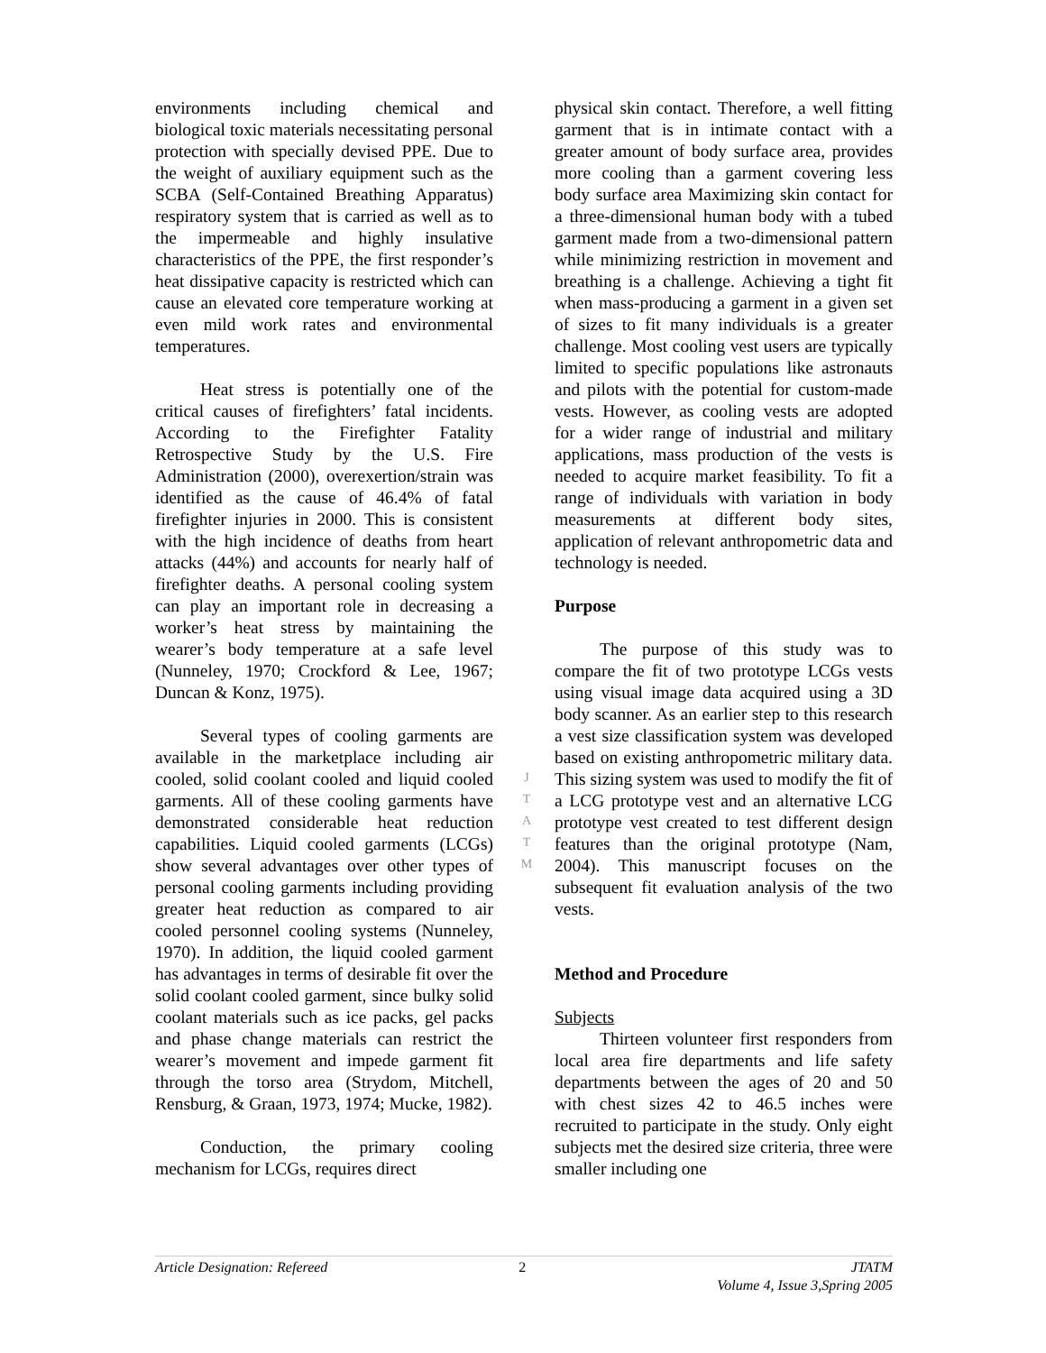environments including chemical and biological toxic materials necessitating personal protection with specially devised PPE. Due to the weight of auxiliary equipment such as the SCBA (Self-Contained Breathing Apparatus) respiratory system that is carried as well as to the impermeable and highly insulative characteristics of the PPE, the first responder’s heat dissipative capacity is restricted which can cause an elevated core temperature working at even mild work rates and environmental temperatures.
Heat stress is potentially one of the critical causes of firefighters’ fatal incidents. According to the Firefighter Fatality Retrospective Study by the U.S. Fire Administration (2000), overexertion/strain was identified as the cause of 46.4% of fatal firefighter injuries in 2000. This is consistent with the high incidence of deaths from heart attacks (44%) and accounts for nearly half of firefighter deaths. A personal cooling system can play an important role in decreasing a worker’s heat stress by maintaining the wearer’s body temperature at a safe level (Nunneley, 1970; Crockford & Lee, 1967; Duncan & Konz, 1975).
Several types of cooling garments are available in the marketplace including air cooled, solid coolant cooled and liquid cooled garments. All of these cooling garments have demonstrated considerable heat reduction capabilities. Liquid cooled garments (LCGs) show several advantages over other types of personal cooling garments including providing greater heat reduction as compared to air cooled personnel cooling systems (Nunneley, 1970). In addition, the liquid cooled garment has advantages in terms of desirable fit over the solid coolant cooled garment, since bulky solid coolant materials such as ice packs, gel packs and phase change materials can restrict the wearer’s movement and impede garment fit through the torso area (Strydom, Mitchell, Rensburg, & Graan, 1973, 1974; Mucke, 1982).
Conduction, the primary cooling mechanism for LCGs, requires direct
physical skin contact. Therefore, a well fitting garment that is in intimate contact with a greater amount of body surface area, provides more cooling than a garment covering less body surface area Maximizing skin contact for a three-dimensional human body with a tubed garment made from a two-dimensional pattern while minimizing restriction in movement and breathing is a challenge. Achieving a tight fit when mass-producing a garment in a given set of sizes to fit many individuals is a greater challenge. Most cooling vest users are typically limited to specific populations like astronauts and pilots with the potential for custom-made vests. However, as cooling vests are adopted for a wider range of industrial and military applications, mass production of the vests is needed to acquire market feasibility. To fit a range of individuals with variation in body measurements at different body sites, application of relevant anthropometric data and technology is needed.
Purpose
The purpose of this study was to compare the fit of two prototype LCGs vests using visual image data acquired using a 3D body scanner. As an earlier step to this research a vest size classification system was developed based on existing anthropometric military data. This sizing system was used to modify the fit of a LCG prototype vest and an alternative LCG prototype vest created to test different design features than the original prototype (Nam, 2004). This manuscript focuses on the subsequent fit evaluation analysis of the two vests.
Method and Procedure
Subjects
Thirteen volunteer first responders from local area fire departments and life safety departments between the ages of 20 and 50 with chest sizes 42 to 46.5 inches were recruited to participate in the study. Only eight subjects met the desired size criteria, three were smaller including one
J
T
A
T
M
Article Designation: Refereed 2 JTATM
Volume 4, Issue 3,Spring 2005